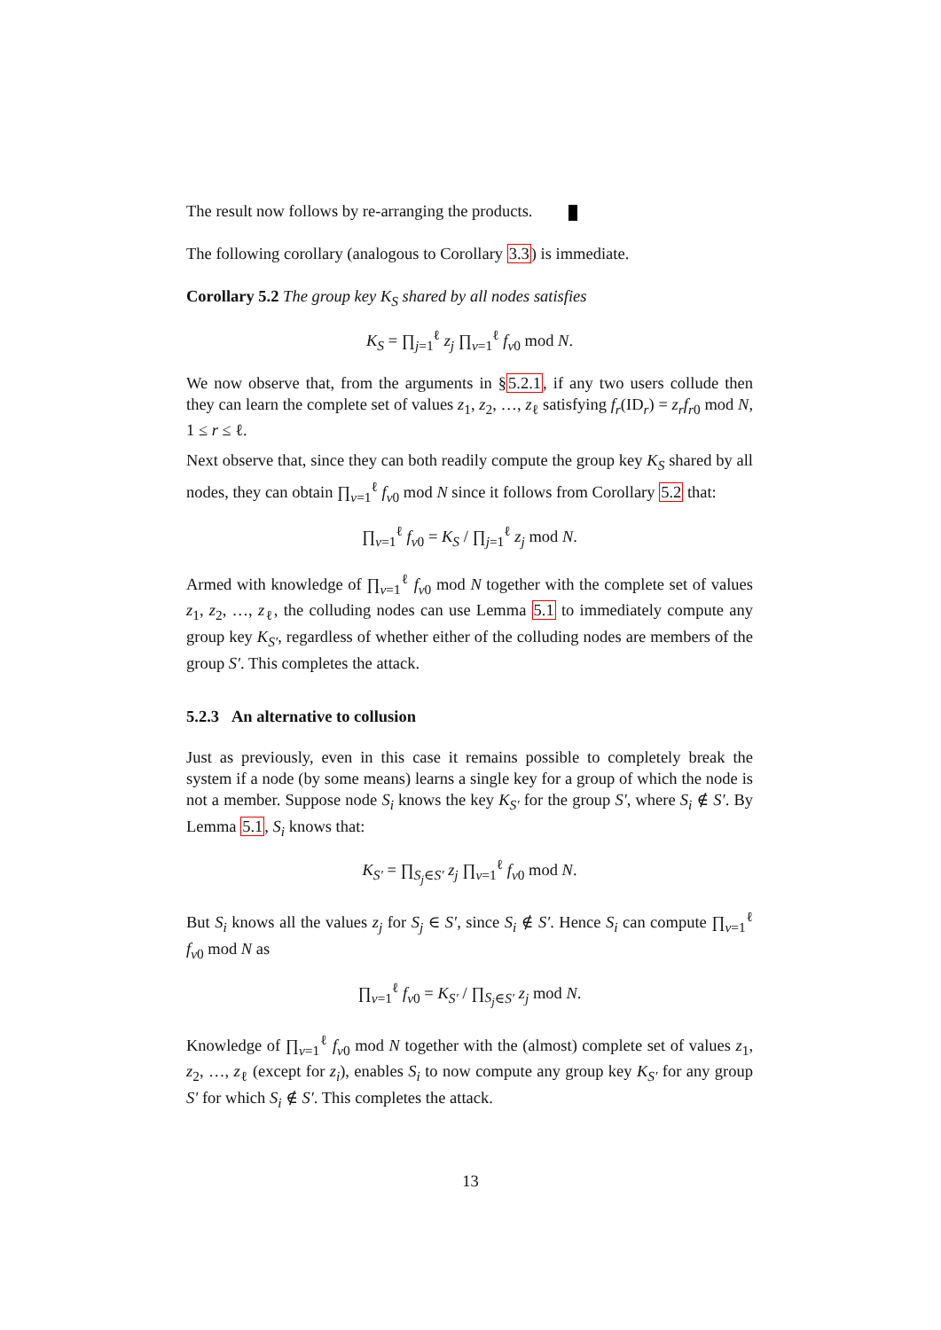The result now follows by re-arranging the products.
The following corollary (analogous to Corollary 3.3) is immediate.
Corollary 5.2 The group key K<sub>S</sub> shared by all nodes satisfies
K<sub>S</sub> = ∏<sub>j=1</sub><sup>ℓ</sup> z<sub>j</sub> ∏<sub>v=1</sub><sup>ℓ</sup> f<sub>v0</sub> mod N.
We now observe that, from the arguments in §5.2.1, if any two users collude then they can learn the complete set of values z<sub>1</sub>, z<sub>2</sub>, …, z<sub>ℓ</sub> satisfying f<sub>r</sub>(ID<sub>r</sub>) = z<sub>r</sub>f<sub>r0</sub> mod N, 1 ≤ r ≤ ℓ.
Next observe that, since they can both readily compute the group key K<sub>S</sub> shared by all nodes, they can obtain ∏<sub>v=1</sub><sup>ℓ</sup> f<sub>v0</sub> mod N since it follows from Corollary 5.2 that:
∏<sub>v=1</sub><sup>ℓ</sup> f<sub>v0</sub> = K<sub>S</sub> / ∏<sub>j=1</sub><sup>ℓ</sup> z<sub>j</sub> mod N.
Armed with knowledge of ∏<sub>v=1</sub><sup>ℓ</sup> f<sub>v0</sub> mod N together with the complete set of values z<sub>1</sub>, z<sub>2</sub>, …, z<sub>ℓ</sub>, the colluding nodes can use Lemma 5.1 to immediately compute any group key K<sub>S′</sub>, regardless of whether either of the colluding nodes are members of the group S′. This completes the attack.
5.2.3 An alternative to collusion
Just as previously, even in this case it remains possible to completely break the system if a node (by some means) learns a single key for a group of which the node is not a member. Suppose node S<sub>i</sub> knows the key K<sub>S′</sub> for the group S′, where S<sub>i</sub> ∉ S′. By Lemma 5.1, S<sub>i</sub> knows that:
K<sub>S′</sub> = ∏<sub>S<sub>j</sub>∈S′</sub> z<sub>j</sub> ∏<sub>v=1</sub><sup>ℓ</sup> f<sub>v0</sub> mod N.
But S<sub>i</sub> knows all the values z<sub>j</sub> for S<sub>j</sub> ∈ S′, since S<sub>i</sub> ∉ S′. Hence S<sub>i</sub> can compute ∏<sub>v=1</sub><sup>ℓ</sup> f<sub>v0</sub> mod N as
∏<sub>v=1</sub><sup>ℓ</sup> f<sub>v0</sub> = K<sub>S′</sub> / ∏<sub>S<sub>j</sub>∈S′</sub> z<sub>j</sub> mod N.
Knowledge of ∏<sub>v=1</sub><sup>ℓ</sup> f<sub>v0</sub> mod N together with the (almost) complete set of values z<sub>1</sub>, z<sub>2</sub>, …, z<sub>ℓ</sub> (except for z<sub>i</sub>), enables S<sub>i</sub> to now compute any group key K<sub>S′</sub> for any group S′ for which S<sub>i</sub> ∉ S′. This completes the attack.
13